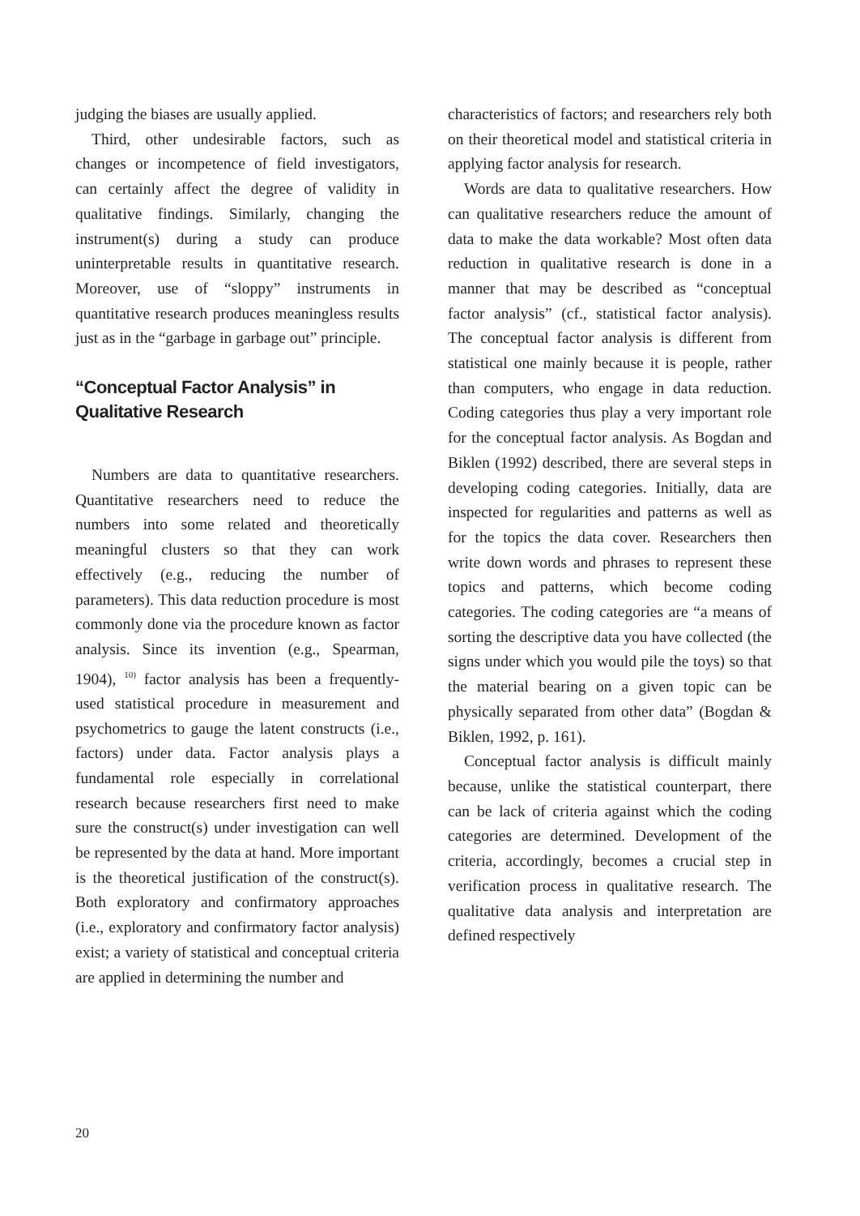judging the biases are usually applied.
Third, other undesirable factors, such as changes or incompetence of field investigators, can certainly affect the degree of validity in qualitative findings. Similarly, changing the instrument(s) during a study can produce uninterpretable results in quantitative research. Moreover, use of “sloppy” instruments in quantitative research produces meaningless results just as in the “garbage in garbage out” principle.
“Conceptual Factor Analysis” in
Qualitative Research
Numbers are data to quantitative researchers. Quantitative researchers need to reduce the numbers into some related and theoretically meaningful clusters so that they can work effectively (e.g., reducing the number of parameters). This data reduction procedure is most commonly done via the procedure known as factor analysis. Since its invention (e.g., Spearman, 1904), <sup>10)</sup> factor analysis has been a frequently-used statistical procedure in measurement and psychometrics to gauge the latent constructs (i.e., factors) under data. Factor analysis plays a fundamental role especially in correlational research because researchers first need to make sure the construct(s) under investigation can well be represented by the data at hand. More important is the theoretical justification of the construct(s). Both exploratory and confirmatory approaches (i.e., exploratory and confirmatory factor analysis) exist; a variety of statistical and conceptual criteria are applied in determining the number and
characteristics of factors; and researchers rely both on their theoretical model and statistical criteria in applying factor analysis for research.
Words are data to qualitative researchers. How can qualitative researchers reduce the amount of data to make the data workable? Most often data reduction in qualitative research is done in a manner that may be described as “conceptual factor analysis” (cf., statistical factor analysis). The conceptual factor analysis is different from statistical one mainly because it is people, rather than computers, who engage in data reduction. Coding categories thus play a very important role for the conceptual factor analysis. As Bogdan and Biklen (1992) described, there are several steps in developing coding categories. Initially, data are inspected for regularities and patterns as well as for the topics the data cover. Researchers then write down words and phrases to represent these topics and patterns, which become coding categories. The coding categories are “a means of sorting the descriptive data you have collected (the signs under which you would pile the toys) so that the material bearing on a given topic can be physically separated from other data” (Bogdan & Biklen, 1992, p. 161).
Conceptual factor analysis is difficult mainly because, unlike the statistical counterpart, there can be lack of criteria against which the coding categories are determined. Development of the criteria, accordingly, becomes a crucial step in verification process in qualitative research. The qualitative data analysis and interpretation are defined respectively
20